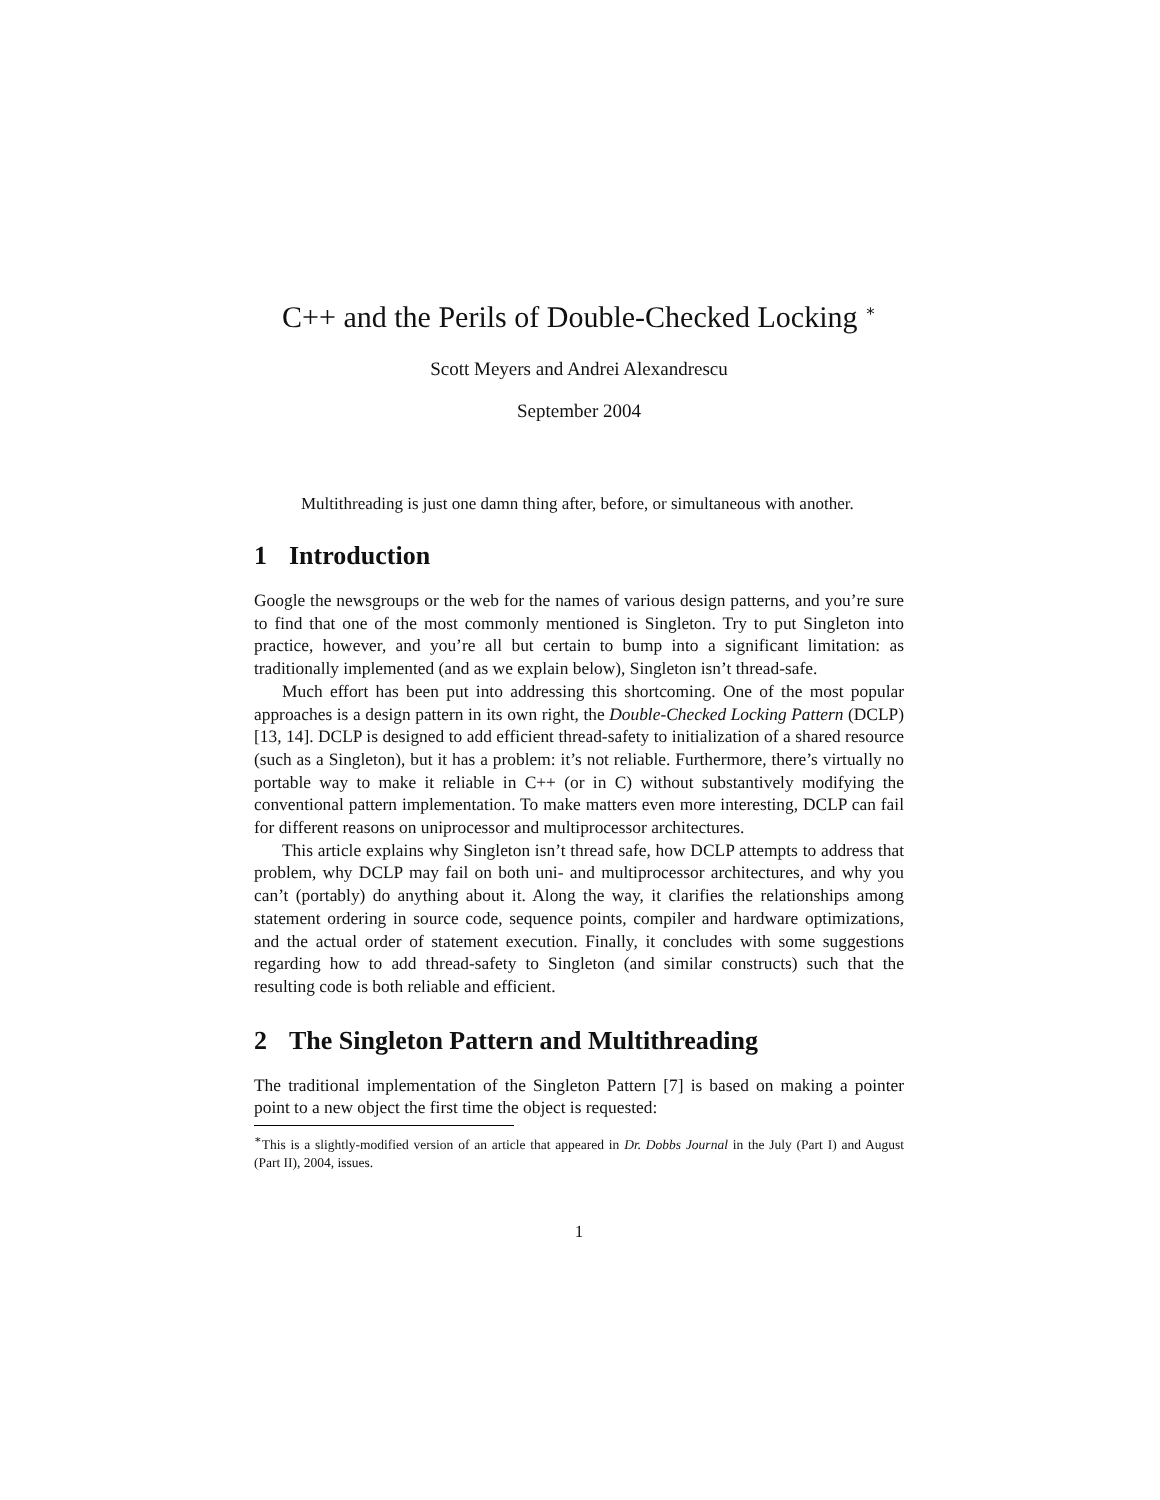C++ and the Perils of Double-Checked Locking <sup>∗</sup>
Scott Meyers and Andrei Alexandrescu
September 2004
Multithreading is just one damn thing after, before, or simultaneous with another.
1 Introduction
Google the newsgroups or the web for the names of various design patterns, and you’re sure to find that one of the most commonly mentioned is Singleton. Try to put Singleton into practice, however, and you’re all but certain to bump into a significant limitation: as traditionally implemented (and as we explain below), Singleton isn’t thread-safe.
Much effort has been put into addressing this shortcoming. One of the most popular approaches is a design pattern in its own right, the Double-Checked Locking Pattern (DCLP) [13, 14]. DCLP is designed to add efficient thread-safety to initialization of a shared resource (such as a Singleton), but it has a problem: it’s not reliable. Furthermore, there’s virtually no portable way to make it reliable in C++ (or in C) without substantively modifying the conventional pattern implementation. To make matters even more interesting, DCLP can fail for different reasons on uniprocessor and multiprocessor architectures.
This article explains why Singleton isn’t thread safe, how DCLP attempts to address that problem, why DCLP may fail on both uni- and multiprocessor architectures, and why you can’t (portably) do anything about it. Along the way, it clarifies the relationships among statement ordering in source code, sequence points, compiler and hardware optimizations, and the actual order of statement execution. Finally, it concludes with some suggestions regarding how to add thread-safety to Singleton (and similar constructs) such that the resulting code is both reliable and efficient.
2 The Singleton Pattern and Multithreading
The traditional implementation of the Singleton Pattern [7] is based on making a pointer point to a new object the first time the object is requested:
<sup>∗</sup>This is a slightly-modified version of an article that appeared in Dr. Dobbs Journal in the July (Part I) and August (Part II), 2004, issues.
1